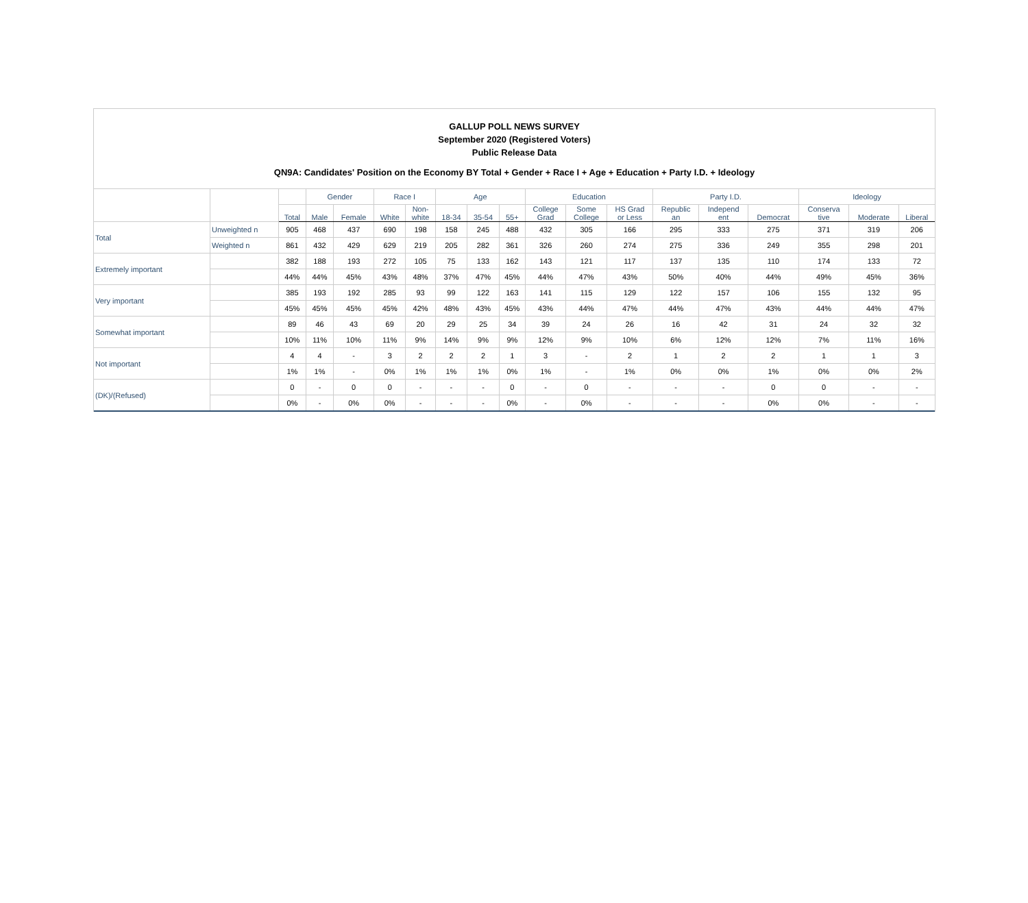GALLUP POLL NEWS SURVEY
September 2020 (Registered Voters)
Public Release Data
QN9A: Candidates' Position on the Economy BY Total + Gender + Race I + Age + Education + Party I.D. + Ideology
| | | | Gender | | Race I | | Age | | | Education | | | Party I.D. | | | Ideology | | |
| --- | --- | --- | --- | --- | --- | --- | --- | --- | --- | --- | --- | --- | --- | --- | --- | --- | --- | --- |
| | | Total | Male | Female | White | Non- white | 18-34 | 35-54 | 55+ | College Grad | Some College | HS Grad or Less | Republic an | Independ ent | Democrat | Conserva tive | Moderate | Liberal |
| Total | Unweighted n | 905 | 468 | 437 | 690 | 198 | 158 | 245 | 488 | 432 | 305 | 166 | 295 | 333 | 275 | 371 | 319 | 206 |
| | Weighted n | 861 | 432 | 429 | 629 | 219 | 205 | 282 | 361 | 326 | 260 | 274 | 275 | 336 | 249 | 355 | 298 | 201 |
| Extremely important | | 382 | 188 | 193 | 272 | 105 | 75 | 133 | 162 | 143 | 121 | 117 | 137 | 135 | 110 | 174 | 133 | 72 |
| | | 44% | 44% | 45% | 43% | 48% | 37% | 47% | 45% | 44% | 47% | 43% | 50% | 40% | 44% | 49% | 45% | 36% |
| Very important | | 385 | 193 | 192 | 285 | 93 | 99 | 122 | 163 | 141 | 115 | 129 | 122 | 157 | 106 | 155 | 132 | 95 |
| | | 45% | 45% | 45% | 45% | 42% | 48% | 43% | 45% | 43% | 44% | 47% | 44% | 47% | 43% | 44% | 44% | 47% |
| Somewhat important | | 89 | 46 | 43 | 69 | 20 | 29 | 25 | 34 | 39 | 24 | 26 | 16 | 42 | 31 | 24 | 32 | 32 |
| | | 10% | 11% | 10% | 11% | 9% | 14% | 9% | 9% | 12% | 9% | 10% | 6% | 12% | 12% | 7% | 11% | 16% |
| Not important | | 4 | 4 | - | 3 | 2 | 2 | 2 | 1 | 3 | - | 2 | 1 | 2 | 2 | 1 | 1 | 3 |
| | | 1% | 1% | - | 0% | 1% | 1% | 1% | 0% | 1% | - | 1% | 0% | 0% | 1% | 0% | 0% | 2% |
| (DK)/(Refused) | | 0 | - | 0 | 0 | - | - | - | 0 | - | 0 | - | - | - | 0 | 0 | - | - |
| | | 0% | - | 0% | 0% | - | - | - | 0% | - | 0% | - | - | - | 0% | 0% | - | - |